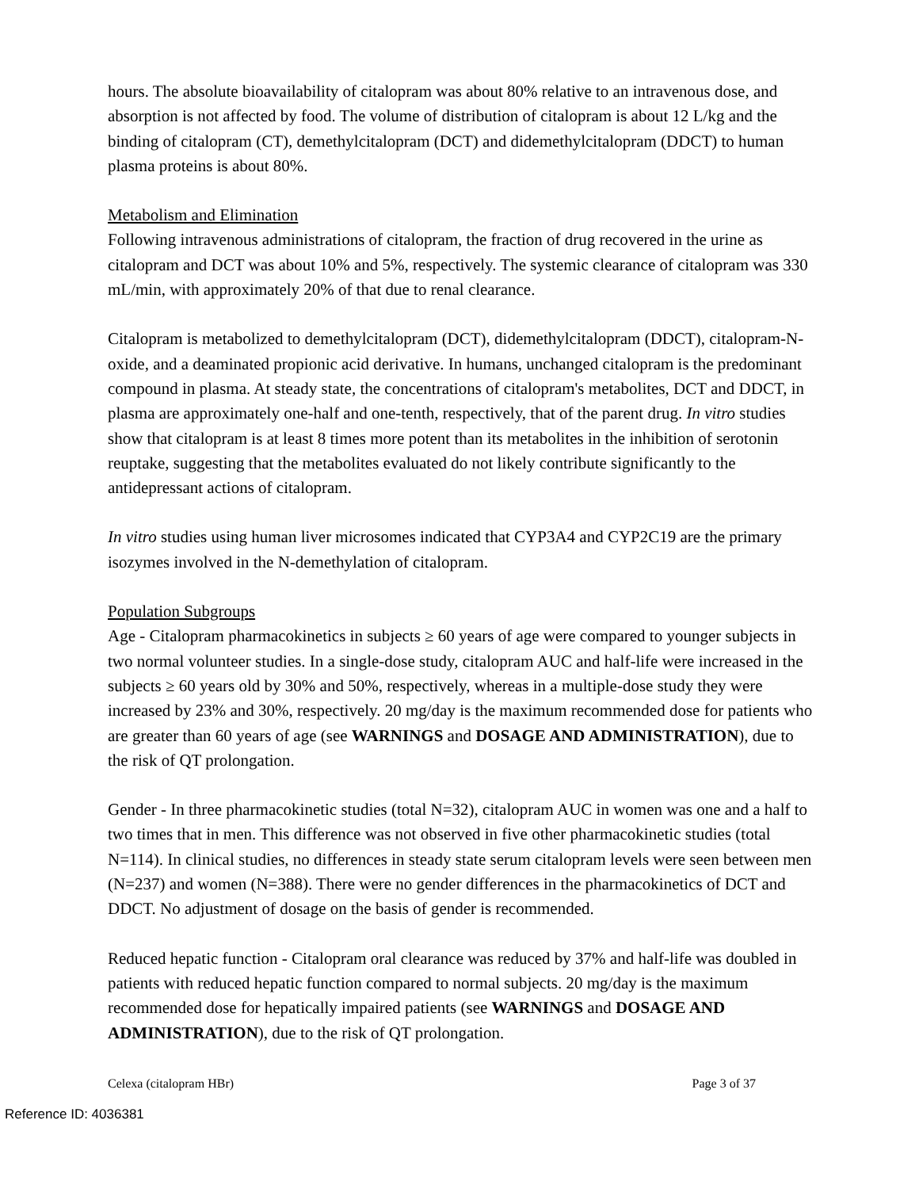hours. The absolute bioavailability of citalopram was about 80% relative to an intravenous dose, and absorption is not affected by food. The volume of distribution of citalopram is about 12 L/kg and the binding of citalopram (CT), demethylcitalopram (DCT) and didemethylcitalopram (DDCT) to human plasma proteins is about 80%.
Metabolism and Elimination
Following intravenous administrations of citalopram, the fraction of drug recovered in the urine as citalopram and DCT was about 10% and 5%, respectively. The systemic clearance of citalopram was 330 mL/min, with approximately 20% of that due to renal clearance.
Citalopram is metabolized to demethylcitalopram (DCT), didemethylcitalopram (DDCT), citalopram-N-oxide, and a deaminated propionic acid derivative. In humans, unchanged citalopram is the predominant compound in plasma. At steady state, the concentrations of citalopram's metabolites, DCT and DDCT, in plasma are approximately one-half and one-tenth, respectively, that of the parent drug. In vitro studies show that citalopram is at least 8 times more potent than its metabolites in the inhibition of serotonin reuptake, suggesting that the metabolites evaluated do not likely contribute significantly to the antidepressant actions of citalopram.
In vitro studies using human liver microsomes indicated that CYP3A4 and CYP2C19 are the primary isozymes involved in the N-demethylation of citalopram.
Population Subgroups
Age - Citalopram pharmacokinetics in subjects ≥ 60 years of age were compared to younger subjects in two normal volunteer studies. In a single-dose study, citalopram AUC and half-life were increased in the subjects ≥ 60 years old by 30% and 50%, respectively, whereas in a multiple-dose study they were increased by 23% and 30%, respectively. 20 mg/day is the maximum recommended dose for patients who are greater than 60 years of age (see WARNINGS and DOSAGE AND ADMINISTRATION), due to the risk of QT prolongation.
Gender - In three pharmacokinetic studies (total N=32), citalopram AUC in women was one and a half to two times that in men. This difference was not observed in five other pharmacokinetic studies (total N=114). In clinical studies, no differences in steady state serum citalopram levels were seen between men (N=237) and women (N=388). There were no gender differences in the pharmacokinetics of DCT and DDCT. No adjustment of dosage on the basis of gender is recommended.
Reduced hepatic function - Citalopram oral clearance was reduced by 37% and half-life was doubled in patients with reduced hepatic function compared to normal subjects. 20 mg/day is the maximum recommended dose for hepatically impaired patients (see WARNINGS and DOSAGE AND ADMINISTRATION), due to the risk of QT prolongation.
Celexa (citalopram HBr) Page 3 of 37
Reference ID: 4036381